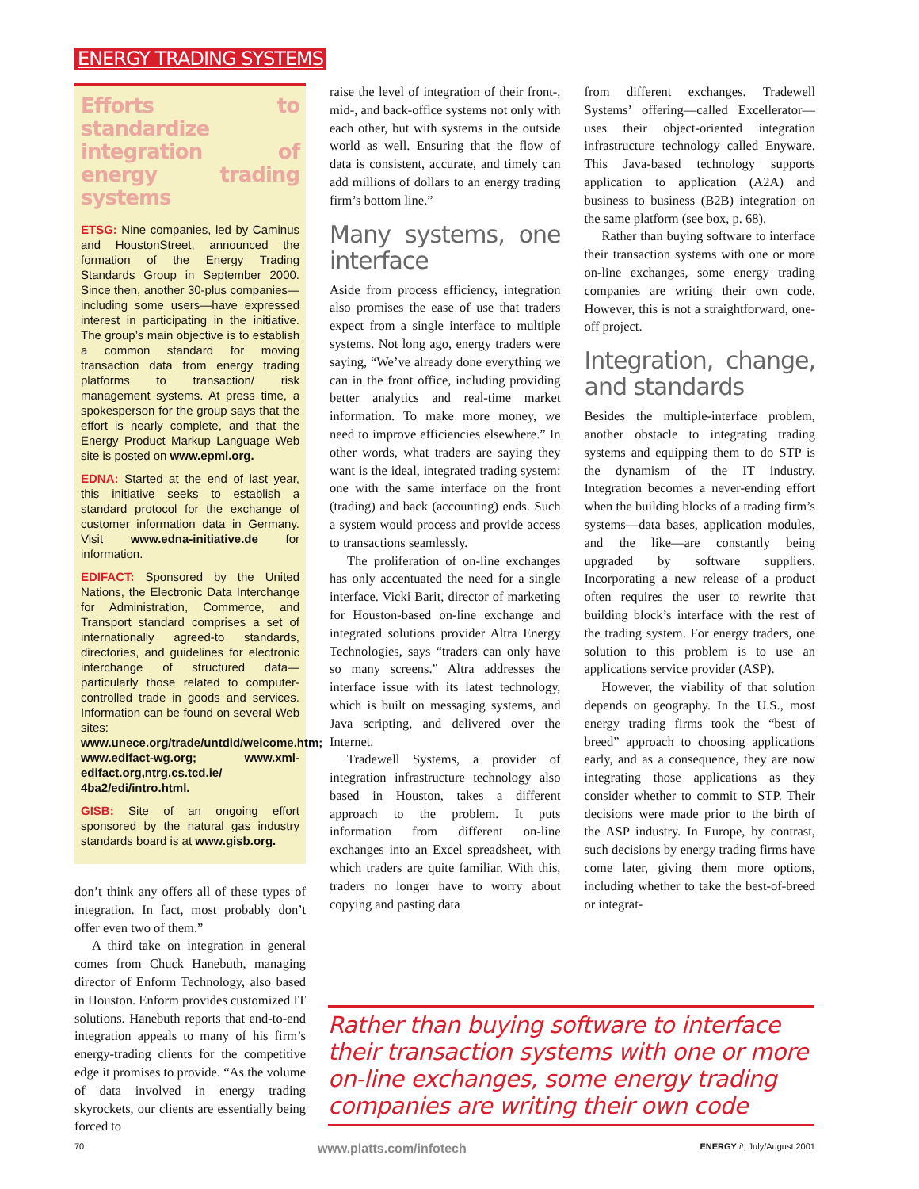ENERGY TRADING SYSTEMS
Efforts to standardize integration of energy trading systems
ETSG: Nine companies, led by Caminus and HoustonStreet, announced the formation of the Energy Trading Standards Group in September 2000. Since then, another 30-plus companies—including some users—have expressed interest in participating in the initiative. The group’s main objective is to establish a common standard for moving transaction data from energy trading platforms to transaction/ risk management systems. At press time, a spokesperson for the group says that the effort is nearly complete, and that the Energy Product Markup Language Web site is posted on www.epml.org.
EDNA: Started at the end of last year, this initiative seeks to establish a standard protocol for the exchange of customer information data in Germany. Visit www.edna-initiative.de for information.
EDIFACT: Sponsored by the United Nations, the Electronic Data Interchange for Administration, Commerce, and Transport standard comprises a set of internationally agreed-to standards, directories, and guidelines for electronic interchange of structured data—particularly those related to computer-controlled trade in goods and services. Information can be found on several Web sites: www.unece.org/trade/untdid/welcome.htm; www.edifact-wg.org; www.xml-edifact.org,ntrg.cs.tcd.ie/ 4ba2/edi/intro.html.
GISB: Site of an ongoing effort sponsored by the natural gas industry standards board is at www.gisb.org.
don’t think any offers all of these types of integration. In fact, most probably don’t offer even two of them.”
A third take on integration in general comes from Chuck Hanebuth, managing director of Enform Technology, also based in Houston. Enform provides customized IT solutions. Hanebuth reports that end-to-end integration appeals to many of his firm’s energy-trading clients for the competitive edge it promises to provide. “As the volume of data involved in energy trading skyrockets, our clients are essentially being forced to
raise the level of integration of their front-, mid-, and back-office systems not only with each other, but with systems in the outside world as well. Ensuring that the flow of data is consistent, accurate, and timely can add millions of dollars to an energy trading firm’s bottom line.”
Many systems, one interface
Aside from process efficiency, integration also promises the ease of use that traders expect from a single interface to multiple systems. Not long ago, energy traders were saying, “We’ve already done everything we can in the front office, including providing better analytics and real-time market information. To make more money, we need to improve efficiencies elsewhere.” In other words, what traders are saying they want is the ideal, integrated trading system: one with the same interface on the front (trading) and back (accounting) ends. Such a system would process and provide access to transactions seamlessly.
The proliferation of on-line exchanges has only accentuated the need for a single interface. Vicki Barit, director of marketing for Houston-based on-line exchange and integrated solutions provider Altra Energy Technologies, says “traders can only have so many screens.” Altra addresses the interface issue with its latest technology, which is built on messaging systems, and Java scripting, and delivered over the Internet.
Tradewell Systems, a provider of integration infrastructure technology also based in Houston, takes a different approach to the problem. It puts information from different on-line exchanges into an Excel spreadsheet, with which traders are quite familiar. With this, traders no longer have to worry about copying and pasting data
from different exchanges. Tradewell Systems’ offering—called Excellerator—uses their object-oriented integration infrastructure technology called Enyware. This Java-based technology supports application to application (A2A) and business to business (B2B) integration on the same platform (see box, p. 68).
Rather than buying software to interface their transaction systems with one or more on-line exchanges, some energy trading companies are writing their own code. However, this is not a straightforward, one-off project.
Integration, change, and standards
Besides the multiple-interface problem, another obstacle to integrating trading systems and equipping them to do STP is the dynamism of the IT industry. Integration becomes a never-ending effort when the building blocks of a trading firm’s systems—data bases, application modules, and the like—are constantly being upgraded by software suppliers. Incorporating a new release of a product often requires the user to rewrite that building block’s interface with the rest of the trading system. For energy traders, one solution to this problem is to use an applications service provider (ASP).
However, the viability of that solution depends on geography. In the U.S., most energy trading firms took the “best of breed” approach to choosing applications early, and as a consequence, they are now integrating those applications as they consider whether to commit to STP. Their decisions were made prior to the birth of the ASP industry. In Europe, by contrast, such decisions by energy trading firms have come later, giving them more options, including whether to take the best-of-breed or integrat-
Rather than buying software to interface their transaction systems with one or more on-line exchanges, some energy trading companies are writing their own code
70 www.platts.com/infotech ENERGY it, July/August 2001